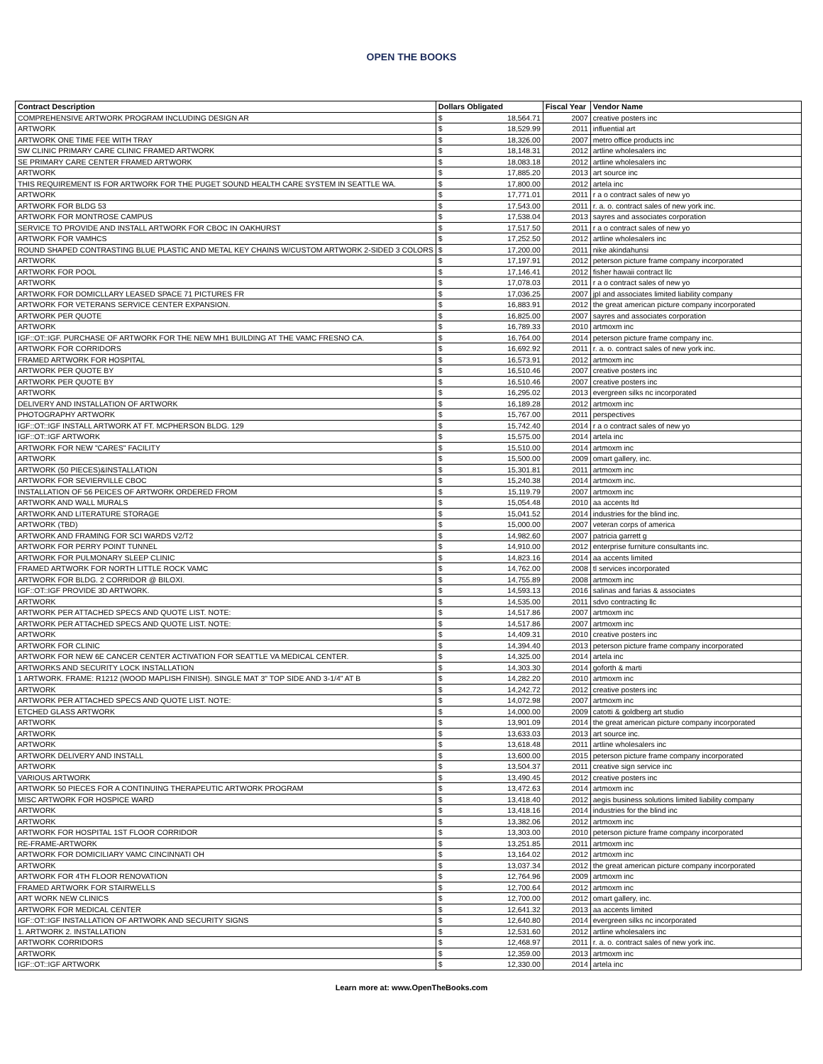OPEN THE BOOKS
| Contract Description | Dollars Obligated | | Fiscal Year | Vendor Name |
| --- | --- | --- | --- | --- |
| COMPREHENSIVE ARTWORK PROGRAM INCLUDING DESIGN AR | $ | 18,564.71 | 2007 | creative posters inc |
| ARTWORK | $ | 18,529.99 | 2011 | influential art |
| ARTWORK ONE TIME FEE WITH TRAY | $ | 18,326.00 | 2007 | metro office products inc |
| SW CLINIC PRIMARY CARE CLINIC FRAMED ARTWORK | $ | 18,148.31 | 2012 | artline wholesalers inc |
| SE PRIMARY CARE CENTER FRAMED ARTWORK | $ | 18,083.18 | 2012 | artline wholesalers inc |
| ARTWORK | $ | 17,885.20 | 2013 | art source inc |
| THIS REQUIREMENT IS FOR ARTWORK FOR THE PUGET SOUND HEALTH CARE SYSTEM IN SEATTLE WA. | $ | 17,800.00 | 2012 | artela inc |
| ARTWORK | $ | 17,771.01 | 2011 | r a o contract sales of new yo |
| ARTWORK FOR BLDG 53 | $ | 17,543.00 | 2011 | r. a. o. contract sales of new york inc. |
| ARTWORK FOR MONTROSE CAMPUS | $ | 17,538.04 | 2013 | sayres and associates corporation |
| SERVICE TO PROVIDE AND INSTALL ARTWORK FOR CBOC IN OAKHURST | $ | 17,517.50 | 2011 | r a o contract sales of new yo |
| ARTWORK FOR VAMHCS | $ | 17,252.50 | 2012 | artline wholesalers inc |
| ROUND SHAPED CONTRASTING BLUE PLASTIC AND METAL KEY CHAINS W/CUSTOM ARTWORK 2-SIDED 3 COLORS | $ | 17,200.00 | 2011 | nike akindahunsi |
| ARTWORK | $ | 17,197.91 | 2012 | peterson picture frame company incorporated |
| ARTWORK FOR POOL | $ | 17,146.41 | 2012 | fisher hawaii contract llc |
| ARTWORK | $ | 17,078.03 | 2011 | r a o contract sales of new yo |
| ARTWORK FOR DOMICLLARY LEASED SPACE 71 PICTURES FR | $ | 17,036.25 | 2007 | jpl and associates limited liability company |
| ARTWORK FOR VETERANS SERVICE CENTER EXPANSION. | $ | 16,883.91 | 2012 | the great american picture company incorporated |
| ARTWORK PER QUOTE | $ | 16,825.00 | 2007 | sayres and associates corporation |
| ARTWORK | $ | 16,789.33 | 2010 | artmoxm inc |
| IGF::OT::IGF. PURCHASE OF ARTWORK FOR THE NEW MH1 BUILDING AT THE VAMC FRESNO CA. | $ | 16,764.00 | 2014 | peterson picture frame company inc. |
| ARTWORK FOR CORRIDORS | $ | 16,692.92 | 2011 | r. a. o. contract sales of new york inc. |
| FRAMED ARTWORK FOR HOSPITAL | $ | 16,573.91 | 2012 | artmoxm inc |
| ARTWORK PER QUOTE BY | $ | 16,510.46 | 2007 | creative posters inc |
| ARTWORK PER QUOTE BY | $ | 16,510.46 | 2007 | creative posters inc |
| ARTWORK | $ | 16,295.02 | 2013 | evergreen silks nc incorporated |
| DELIVERY AND INSTALLATION OF ARTWORK | $ | 16,189.28 | 2012 | artmoxm inc |
| PHOTOGRAPHY ARTWORK | $ | 15,767.00 | 2011 | perspectives |
| IGF::OT::IGF INSTALL ARTWORK AT FT. MCPHERSON BLDG. 129 | $ | 15,742.40 | 2014 | r a o contract sales of new yo |
| IGF::OT::IGF ARTWORK | $ | 15,575.00 | 2014 | artela inc |
| ARTWORK FOR NEW "CARES" FACILITY | $ | 15,510.00 | 2014 | artmoxm inc |
| ARTWORK | $ | 15,500.00 | 2009 | omart gallery, inc. |
| ARTWORK (50 PIECES)&INSTALLATION | $ | 15,301.81 | 2011 | artmoxm inc |
| ARTWORK FOR SEVIERVILLE CBOC | $ | 15,240.38 | 2014 | artmoxm inc. |
| INSTALLATION OF 56 PEICES OF ARTWORK ORDERED FROM | $ | 15,119.79 | 2007 | artmoxm inc |
| ARTWORK AND WALL MURALS | $ | 15,054.48 | 2010 | aa accents ltd |
| ARTWORK AND LITERATURE STORAGE | $ | 15,041.52 | 2014 | industries for the blind inc. |
| ARTWORK (TBD) | $ | 15,000.00 | 2007 | veteran corps of america |
| ARTWORK AND FRAMING FOR SCI WARDS V2/T2 | $ | 14,982.60 | 2007 | patricia garrett g |
| ARTWORK FOR PERRY POINT TUNNEL | $ | 14,910.00 | 2012 | enterprise furniture consultants inc. |
| ARTWORK FOR PULMONARY SLEEP CLINIC | $ | 14,823.16 | 2014 | aa accents limited |
| FRAMED ARTWORK FOR NORTH LITTLE ROCK VAMC | $ | 14,762.00 | 2008 | tl services incorporated |
| ARTWORK FOR BLDG. 2 CORRIDOR @ BILOXI. | $ | 14,755.89 | 2008 | artmoxm inc |
| IGF::OT::IGF PROVIDE 3D ARTWORK. | $ | 14,593.13 | 2016 | salinas and farias & associates |
| ARTWORK | $ | 14,535.00 | 2011 | sdvo contracting llc |
| ARTWORK PER ATTACHED SPECS AND QUOTE LIST. NOTE: | $ | 14,517.86 | 2007 | artmoxm inc |
| ARTWORK PER ATTACHED SPECS AND QUOTE LIST. NOTE: | $ | 14,517.86 | 2007 | artmoxm inc |
| ARTWORK | $ | 14,409.31 | 2010 | creative posters inc |
| ARTWORK FOR CLINIC | $ | 14,394.40 | 2013 | peterson picture frame company incorporated |
| ARTWORK FOR NEW 6E CANCER CENTER ACTIVATION FOR SEATTLE VA MEDICAL CENTER. | $ | 14,325.00 | 2014 | artela inc |
| ARTWORKS AND SECURITY LOCK INSTALLATION | $ | 14,303.30 | 2014 | goforth & marti |
| 1 ARTWORK. FRAME: R1212 (WOOD MAPLISH FINISH). SINGLE MAT 3" TOP SIDE AND 3-1/4" AT B | $ | 14,282.20 | 2010 | artmoxm inc |
| ARTWORK | $ | 14,242.72 | 2012 | creative posters inc |
| ARTWORK PER ATTACHED SPECS AND QUOTE LIST. NOTE: | $ | 14,072.98 | 2007 | artmoxm inc |
| ETCHED GLASS ARTWORK | $ | 14,000.00 | 2009 | catotti & goldberg art studio |
| ARTWORK | $ | 13,901.09 | 2014 | the great american picture company incorporated |
| ARTWORK | $ | 13,633.03 | 2013 | art source inc. |
| ARTWORK | $ | 13,618.48 | 2011 | artline wholesalers inc |
| ARTWORK DELIVERY AND INSTALL | $ | 13,600.00 | 2015 | peterson picture frame company incorporated |
| ARTWORK | $ | 13,504.37 | 2011 | creative sign service inc |
| VARIOUS ARTWORK | $ | 13,490.45 | 2012 | creative posters inc |
| ARTWORK 50 PIECES FOR A CONTINUING THERAPEUTIC ARTWORK PROGRAM | $ | 13,472.63 | 2014 | artmoxm inc |
| MISC ARTWORK FOR HOSPICE WARD | $ | 13,418.40 | 2012 | aegis business solutions limited liability company |
| ARTWORK | $ | 13,418.16 | 2014 | industries for the blind inc |
| ARTWORK | $ | 13,382.06 | 2012 | artmoxm inc |
| ARTWORK FOR HOSPITAL 1ST FLOOR CORRIDOR | $ | 13,303.00 | 2010 | peterson picture frame company incorporated |
| RE-FRAME-ARTWORK | $ | 13,251.85 | 2011 | artmoxm inc |
| ARTWORK FOR DOMICILIARY VAMC CINCINNATI OH | $ | 13,164.02 | 2012 | artmoxm inc |
| ARTWORK | $ | 13,037.34 | 2012 | the great american picture company incorporated |
| ARTWORK FOR 4TH FLOOR RENOVATION | $ | 12,764.96 | 2009 | artmoxm inc |
| FRAMED ARTWORK FOR STAIRWELLS | $ | 12,700.64 | 2012 | artmoxm inc |
| ART WORK NEW CLINICS | $ | 12,700.00 | 2012 | omart gallery, inc. |
| ARTWORK FOR MEDICAL CENTER | $ | 12,641.32 | 2013 | aa accents limited |
| IGF::OT::IGF INSTALLATION OF ARTWORK AND SECURITY SIGNS | $ | 12,640.80 | 2014 | evergreen silks nc incorporated |
| 1. ARTWORK 2. INSTALLATION | $ | 12,531.60 | 2012 | artline wholesalers inc |
| ARTWORK CORRIDORS | $ | 12,468.97 | 2011 | r. a. o. contract sales of new york inc. |
| ARTWORK | $ | 12,359.00 | 2013 | artmoxm inc |
| IGF::OT::IGF ARTWORK | $ | 12,330.00 | 2014 | artela inc |
Learn more at: www.OpenTheBooks.com